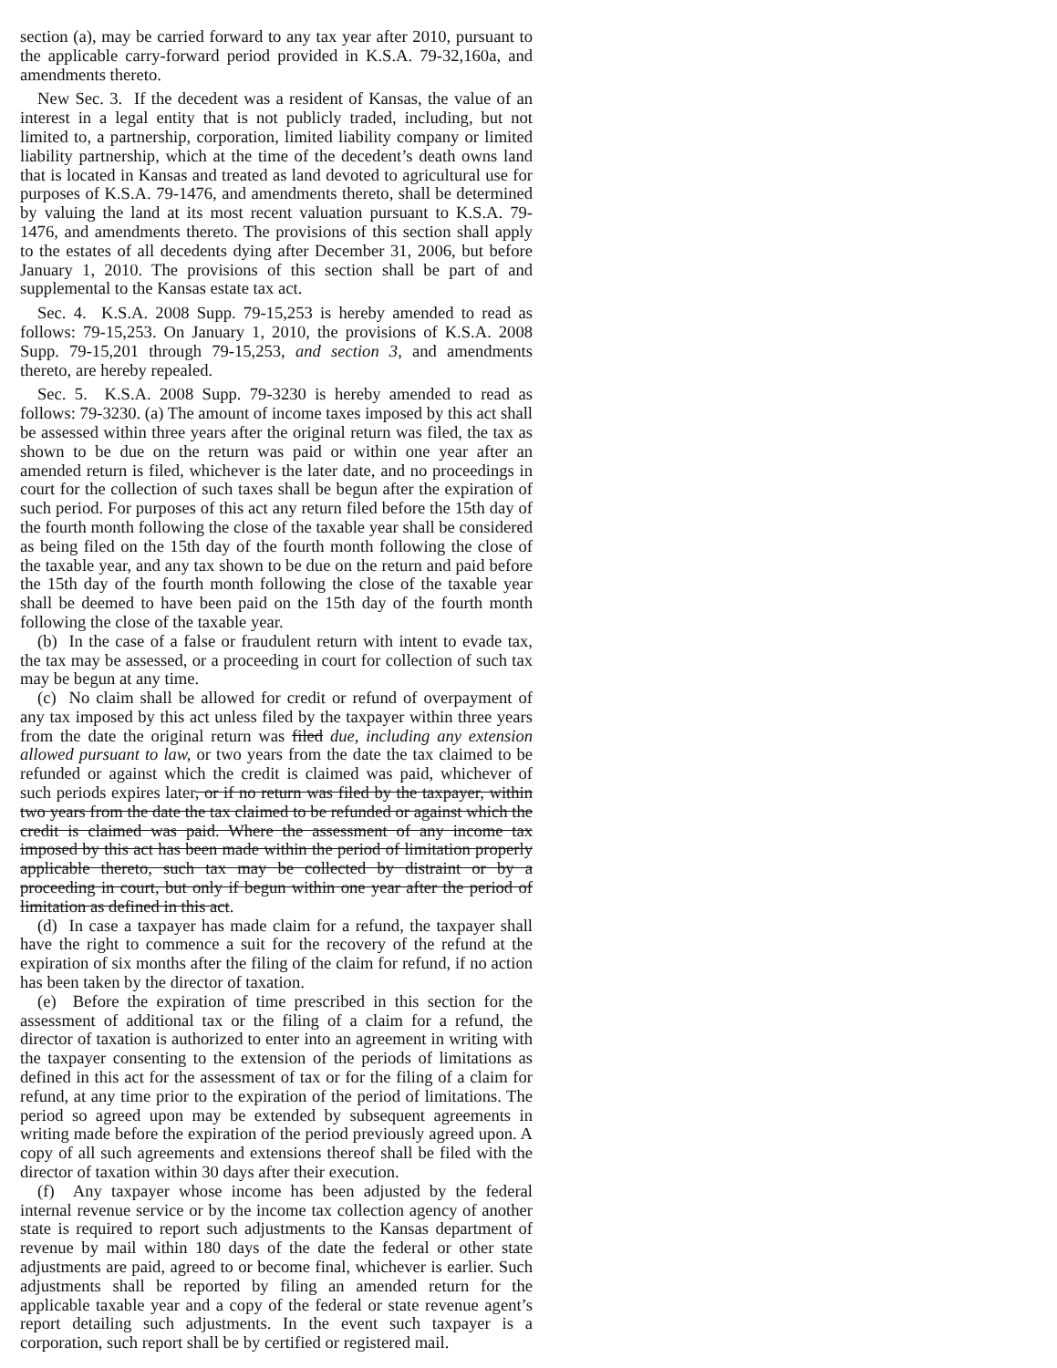section (a), may be carried forward to any tax year after 2010, pursuant to the applicable carry-forward period provided in K.S.A. 79-32,160a, and amendments thereto.
New Sec. 3. If the decedent was a resident of Kansas, the value of an interest in a legal entity that is not publicly traded, including, but not limited to, a partnership, corporation, limited liability company or limited liability partnership, which at the time of the decedent’s death owns land that is located in Kansas and treated as land devoted to agricultural use for purposes of K.S.A. 79-1476, and amendments thereto, shall be determined by valuing the land at its most recent valuation pursuant to K.S.A. 79-1476, and amendments thereto. The provisions of this section shall apply to the estates of all decedents dying after December 31, 2006, but before January 1, 2010. The provisions of this section shall be part of and supplemental to the Kansas estate tax act.
Sec. 4. K.S.A. 2008 Supp. 79-15,253 is hereby amended to read as follows: 79-15,253. On January 1, 2010, the provisions of K.S.A. 2008 Supp. 79-15,201 through 79-15,253, and section 3, and amendments thereto, are hereby repealed.
Sec. 5. K.S.A. 2008 Supp. 79-3230 is hereby amended to read as follows: 79-3230. (a) The amount of income taxes imposed by this act shall be assessed within three years after the original return was filed, the tax as shown to be due on the return was paid or within one year after an amended return is filed, whichever is the later date, and no proceedings in court for the collection of such taxes shall be begun after the expiration of such period. For purposes of this act any return filed before the 15th day of the fourth month following the close of the taxable year shall be considered as being filed on the 15th day of the fourth month following the close of the taxable year, and any tax shown to be due on the return and paid before the 15th day of the fourth month following the close of the taxable year shall be deemed to have been paid on the 15th day of the fourth month following the close of the taxable year.
(b) In the case of a false or fraudulent return with intent to evade tax, the tax may be assessed, or a proceeding in court for collection of such tax may be begun at any time.
(c) No claim shall be allowed for credit or refund of overpayment of any tax imposed by this act unless filed by the taxpayer within three years from the date the original return was filed due, including any extension allowed pursuant to law, or two years from the date the tax claimed to be refunded or against which the credit is claimed was paid, whichever of such periods expires later, or if no return was filed by the taxpayer, within two years from the date the tax claimed to be refunded or against which the credit is claimed was paid. Where the assessment of any income tax imposed by this act has been made within the period of limitation properly applicable thereto, such tax may be collected by distraint or by a proceeding in court, but only if begun within one year after the period of limitation as defined in this act.
(d) In case a taxpayer has made claim for a refund, the taxpayer shall have the right to commence a suit for the recovery of the refund at the expiration of six months after the filing of the claim for refund, if no action has been taken by the director of taxation.
(e) Before the expiration of time prescribed in this section for the assessment of additional tax or the filing of a claim for a refund, the director of taxation is authorized to enter into an agreement in writing with the taxpayer consenting to the extension of the periods of limitations as defined in this act for the assessment of tax or for the filing of a claim for refund, at any time prior to the expiration of the period of limitations. The period so agreed upon may be extended by subsequent agreements in writing made before the expiration of the period previously agreed upon. A copy of all such agreements and extensions thereof shall be filed with the director of taxation within 30 days after their execution.
(f) Any taxpayer whose income has been adjusted by the federal internal revenue service or by the income tax collection agency of another state is required to report such adjustments to the Kansas department of revenue by mail within 180 days of the date the federal or other state adjustments are paid, agreed to or become final, whichever is earlier. Such adjustments shall be reported by filing an amended return for the applicable taxable year and a copy of the federal or state revenue agent’s report detailing such adjustments. In the event such taxpayer is a corporation, such report shall be by certified or registered mail.